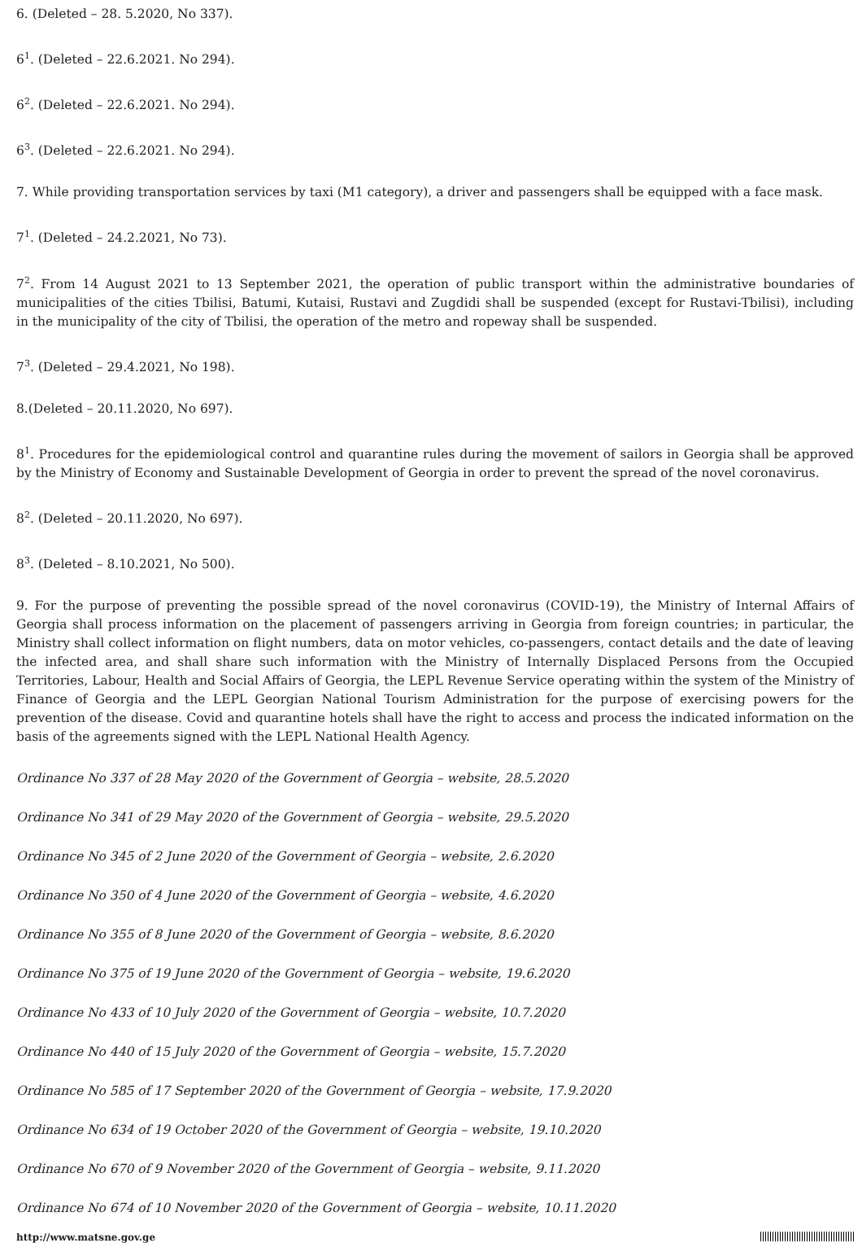6. (Deleted – 28. 5.2020, No 337).
6<sup>1</sup>. (Deleted – 22.6.2021. No 294).
6<sup>2</sup>. (Deleted – 22.6.2021. No 294).
6<sup>3</sup>. (Deleted – 22.6.2021. No 294).
7. While providing transportation services by taxi (M1 category), a driver and passengers shall be equipped with a face mask.
7<sup>1</sup>. (Deleted – 24.2.2021, No 73).
7<sup>2</sup>. From 14 August 2021 to 13 September 2021, the operation of public transport within the administrative boundaries of municipalities of the cities Tbilisi, Batumi, Kutaisi, Rustavi and Zugdidi shall be suspended (except for Rustavi-Tbilisi), including in the municipality of the city of Tbilisi, the operation of the metro and ropeway shall be suspended.
7<sup>3</sup>. (Deleted – 29.4.2021, No 198).
8.(Deleted – 20.11.2020, No 697).
8<sup>1</sup>. Procedures for the epidemiological control and quarantine rules during the movement of sailors in Georgia shall be approved by the Ministry of Economy and Sustainable Development of Georgia in order to prevent the spread of the novel coronavirus.
8<sup>2</sup>. (Deleted – 20.11.2020, No 697).
8<sup>3</sup>. (Deleted – 8.10.2021, No 500).
9. For the purpose of preventing the possible spread of the novel coronavirus (COVID-19), the Ministry of Internal Affairs of Georgia shall process information on the placement of passengers arriving in Georgia from foreign countries; in particular, the Ministry shall collect information on flight numbers, data on motor vehicles, co-passengers, contact details and the date of leaving the infected area, and shall share such information with the Ministry of Internally Displaced Persons from the Occupied Territories, Labour, Health and Social Affairs of Georgia, the LEPL Revenue Service operating within the system of the Ministry of Finance of Georgia and the LEPL Georgian National Tourism Administration for the purpose of exercising powers for the prevention of the disease. Covid and quarantine hotels shall have the right to access and process the indicated information on the basis of the agreements signed with the LEPL National Health Agency.
Ordinance No 337 of 28 May 2020 of the Government of Georgia – website, 28.5.2020
Ordinance No 341 of 29 May 2020 of the Government of Georgia – website, 29.5.2020
Ordinance No 345 of 2 June 2020 of the Government of Georgia – website, 2.6.2020
Ordinance No 350 of 4 June 2020 of the Government of Georgia – website, 4.6.2020
Ordinance No 355 of 8 June 2020 of the Government of Georgia – website, 8.6.2020
Ordinance No 375 of 19 June 2020 of the Government of Georgia – website, 19.6.2020
Ordinance No 433 of 10 July 2020 of the Government of Georgia – website, 10.7.2020
Ordinance No 440 of 15 July 2020 of the Government of Georgia – website, 15.7.2020
Ordinance No 585 of 17 September 2020 of the Government of Georgia – website, 17.9.2020
Ordinance No 634 of 19 October 2020 of the Government of Georgia – website, 19.10.2020
Ordinance No 670 of 9 November 2020 of the Government of Georgia – website, 9.11.2020
Ordinance No 674 of 10 November 2020 of the Government of Georgia – website, 10.11.2020
http://www.matsne.gov.ge